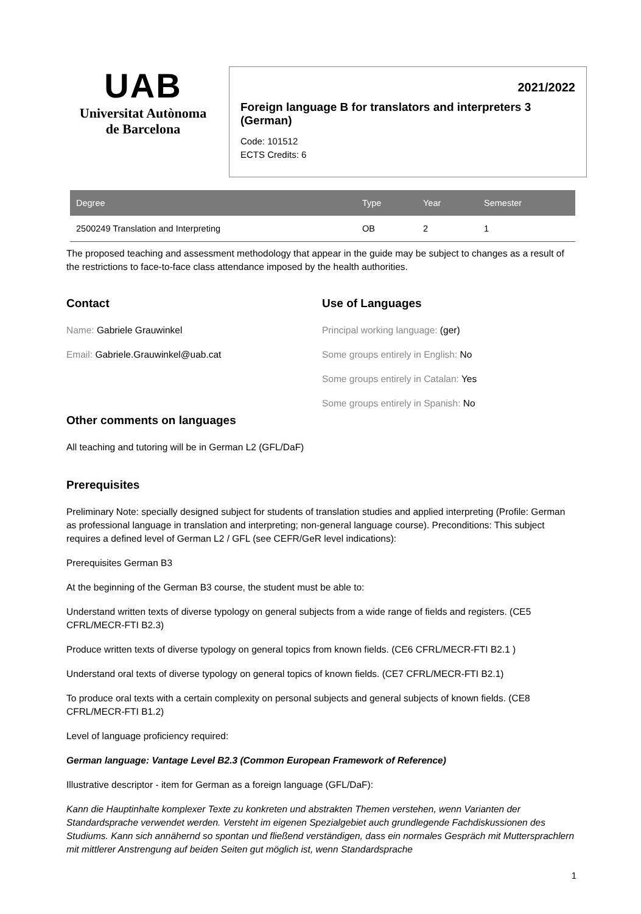UAB
Universitat Autònoma
de Barcelona
2021/2022
Foreign language B for translators and interpreters 3 (German)
Code: 101512
ECTS Credits: 6
| Degree | Type | Year | Semester |
| --- | --- | --- | --- |
| 2500249 Translation and Interpreting | OB | 2 | 1 |
The proposed teaching and assessment methodology that appear in the guide may be subject to changes as a result of the restrictions to face-to-face class attendance imposed by the health authorities.
Contact
Name: Gabriele Grauwinkel
Email: Gabriele.Grauwinkel@uab.cat
Use of Languages
Principal working language: (ger)
Some groups entirely in English: No
Some groups entirely in Catalan: Yes
Some groups entirely in Spanish: No
Other comments on languages
All teaching and tutoring will be in German L2 (GFL/DaF)
Prerequisites
Preliminary Note: specially designed subject for students of translation studies and applied interpreting (Profile: German as professional language in translation and interpreting; non-general language course). Preconditions: This subject requires a defined level of German L2 / GFL (see CEFR/GeR level indications):
Prerequisites German B3
At the beginning of the German B3 course, the student must be able to:
Understand written texts of diverse typology on general subjects from a wide range of fields and registers. (CE5 CFRL/MECR-FTI B2.3)
Produce written texts of diverse typology on general topics from known fields. (CE6 CFRL/MECR-FTI B2.1 )
Understand oral texts of diverse typology on general topics of known fields. (CE7 CFRL/MECR-FTI B2.1)
To produce oral texts with a certain complexity on personal subjects and general subjects of known fields. (CE8 CFRL/MECR-FTI B1.2)
Level of language proficiency required:
German language: Vantage Level B2.3 (Common European Framework of Reference)
Illustrative descriptor - item for German as a foreign language (GFL/DaF):
Kann die Hauptinhalte komplexer Texte zu konkreten und abstrakten Themen verstehen, wenn Varianten der Standardsprache verwendet werden. Versteht im eigenen Spezialgebiet auch grundlegende Fachdiskussionen des Studiums. Kann sich annähernd so spontan und fließend verständigen, dass ein normales Gespräch mit Muttersprachlern mit mittlerer Anstrengung auf beiden Seiten gut möglich ist, wenn Standardsprache
1